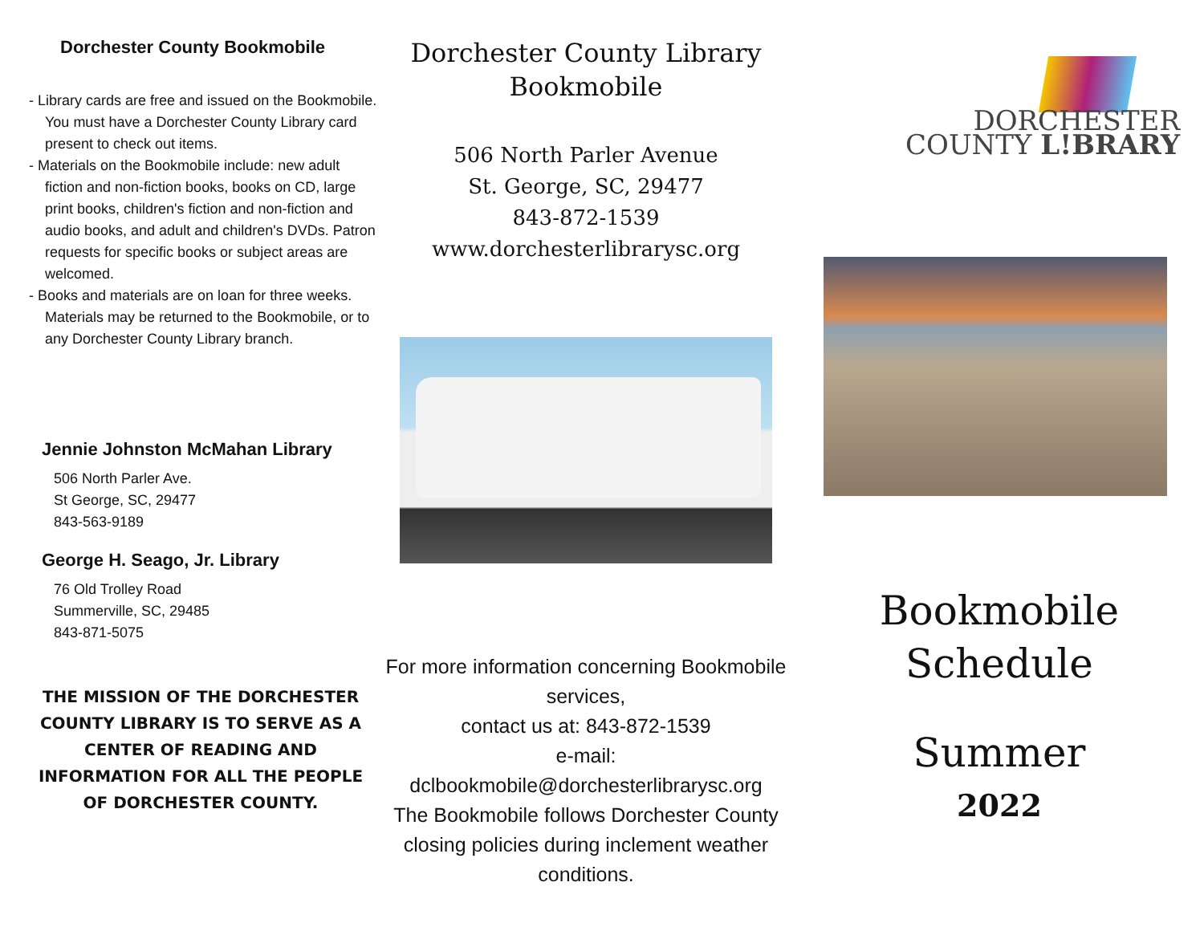Dorchester County Bookmobile
- Library cards are free and issued on the Bookmobile. You must have a Dorchester County Library card present to check out items.
- Materials on the Bookmobile include: new adult fiction and non-fiction books, books on CD, large print books, children's fiction and non-fiction and audio books, and adult and children's DVDs. Patron requests for specific books or subject areas are welcomed.
- Books and materials are on loan for three weeks. Materials may be returned to the Bookmobile, or to any Dorchester County Library branch.
Jennie Johnston McMahan Library
506 North Parler Ave.
St George, SC, 29477
843-563-9189
George H. Seago, Jr. Library
76 Old Trolley Road
Summerville, SC, 29485
843-871-5075
THE MISSION OF THE DORCHESTER COUNTY LIBRARY IS TO SERVE AS A CENTER OF READING AND INFORMATION FOR ALL THE PEOPLE OF DORCHESTER COUNTY.
Dorchester County Library
Bookmobile
506 North Parler Avenue
St. George, SC, 29477
843-872-1539
www.dorchesterlibrarysc.org
For more information concerning Bookmobile services,
contact us at: 843-872-1539
e-mail:
dclbookmobile@dorchesterlibrarysc.org
The Bookmobile follows Dorchester County closing policies during inclement weather conditions.
DORCHESTER
COUNTY L!BRARY
Bookmobile
Schedule
Summer
2022